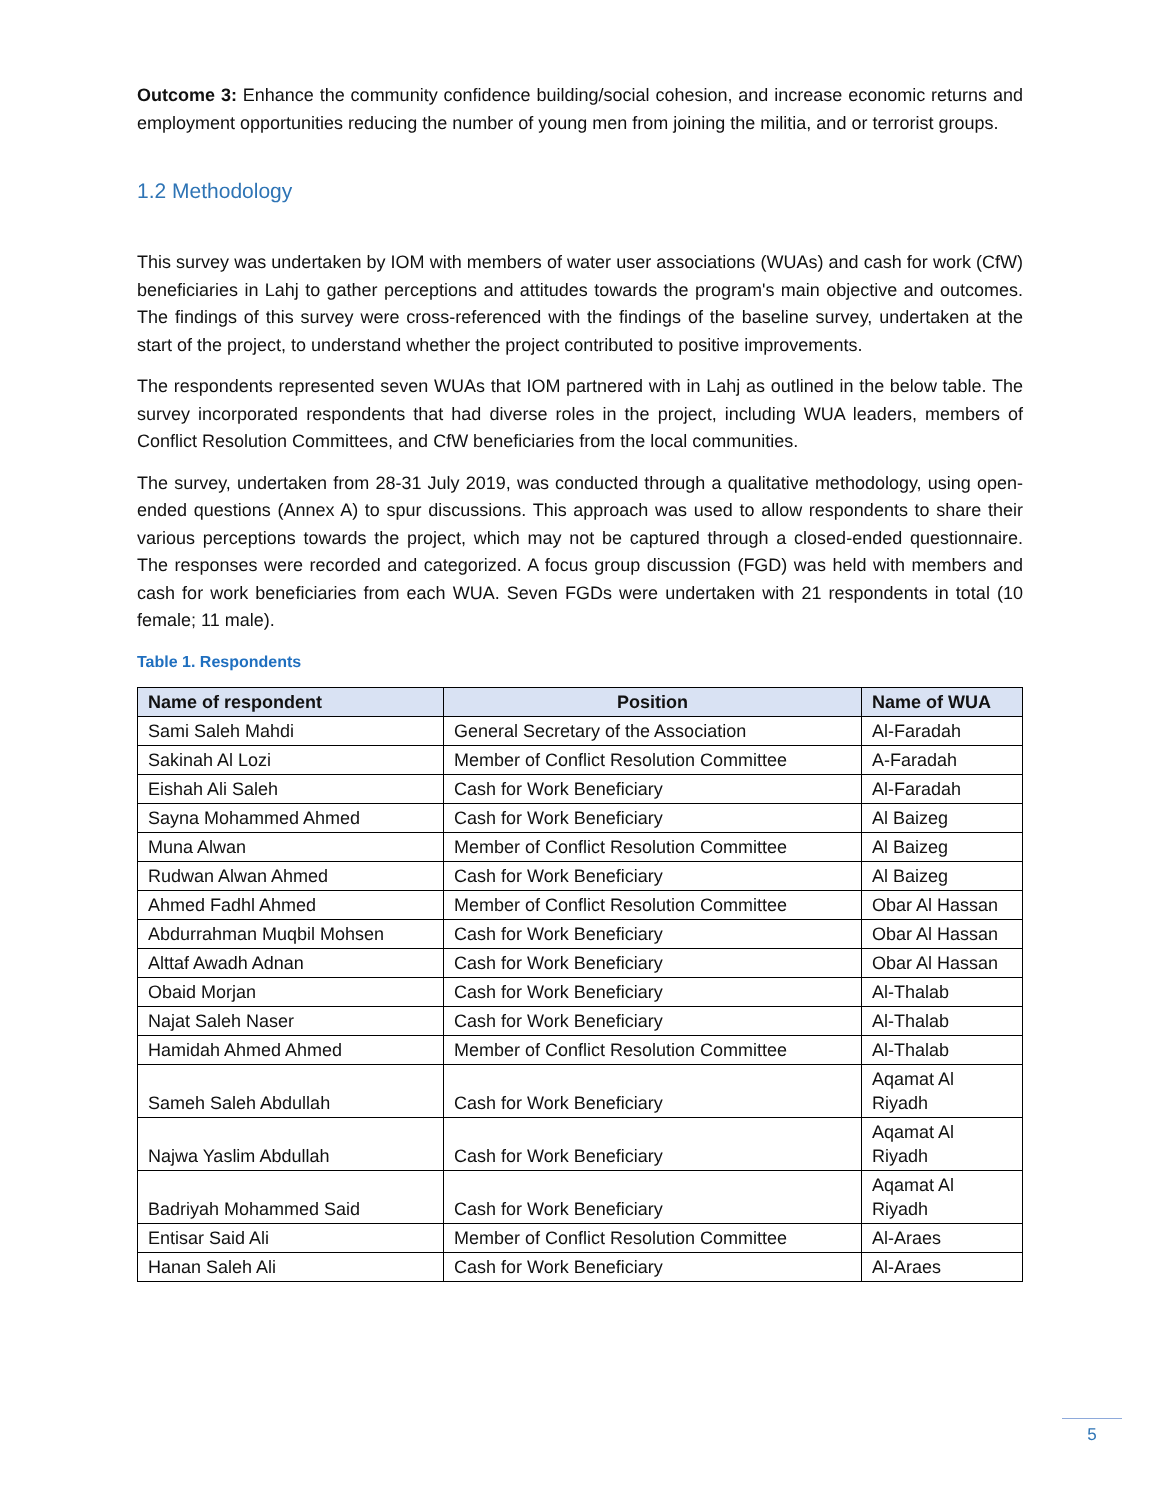Outcome 3: Enhance the community confidence building/social cohesion, and increase economic returns and employment opportunities reducing the number of young men from joining the militia, and or terrorist groups.
1.2 Methodology
This survey was undertaken by IOM with members of water user associations (WUAs) and cash for work (CfW) beneficiaries in Lahj to gather perceptions and attitudes towards the program's main objective and outcomes. The findings of this survey were cross-referenced with the findings of the baseline survey, undertaken at the start of the project, to understand whether the project contributed to positive improvements.
The respondents represented seven WUAs that IOM partnered with in Lahj as outlined in the below table. The survey incorporated respondents that had diverse roles in the project, including WUA leaders, members of Conflict Resolution Committees, and CfW beneficiaries from the local communities.
The survey, undertaken from 28-31 July 2019, was conducted through a qualitative methodology, using open-ended questions (Annex A) to spur discussions. This approach was used to allow respondents to share their various perceptions towards the project, which may not be captured through a closed-ended questionnaire. The responses were recorded and categorized. A focus group discussion (FGD) was held with members and cash for work beneficiaries from each WUA. Seven FGDs were undertaken with 21 respondents in total (10 female; 11 male).
Table 1. Respondents
| Name of respondent | Position | Name of WUA |
| --- | --- | --- |
| Sami Saleh Mahdi | General Secretary of the Association | Al-Faradah |
| Sakinah Al Lozi | Member of Conflict Resolution Committee | A-Faradah |
| Eishah Ali Saleh | Cash for Work Beneficiary | Al-Faradah |
| Sayna Mohammed Ahmed | Cash for Work Beneficiary | Al Baizeg |
| Muna Alwan | Member of Conflict Resolution Committee | Al Baizeg |
| Rudwan Alwan Ahmed | Cash for Work Beneficiary | Al Baizeg |
| Ahmed Fadhl Ahmed | Member of Conflict Resolution Committee | Obar Al Hassan |
| Abdurrahman Muqbil Mohsen | Cash for Work Beneficiary | Obar Al Hassan |
| Alttaf Awadh Adnan | Cash for Work Beneficiary | Obar Al Hassan |
| Obaid Morjan | Cash for Work Beneficiary | Al-Thalab |
| Najat Saleh Naser | Cash for Work Beneficiary | Al-Thalab |
| Hamidah Ahmed Ahmed | Member of Conflict Resolution Committee | Al-Thalab |
| Sameh Saleh Abdullah | Cash for Work Beneficiary | Aqamat Al Riyadh |
| Najwa Yaslim Abdullah | Cash for Work Beneficiary | Aqamat Al Riyadh |
| Badriyah Mohammed Said | Cash for Work Beneficiary | Aqamat Al Riyadh |
| Entisar Said Ali | Member of Conflict Resolution Committee | Al-Araes |
| Hanan Saleh Ali | Cash for Work Beneficiary | Al-Araes |
5